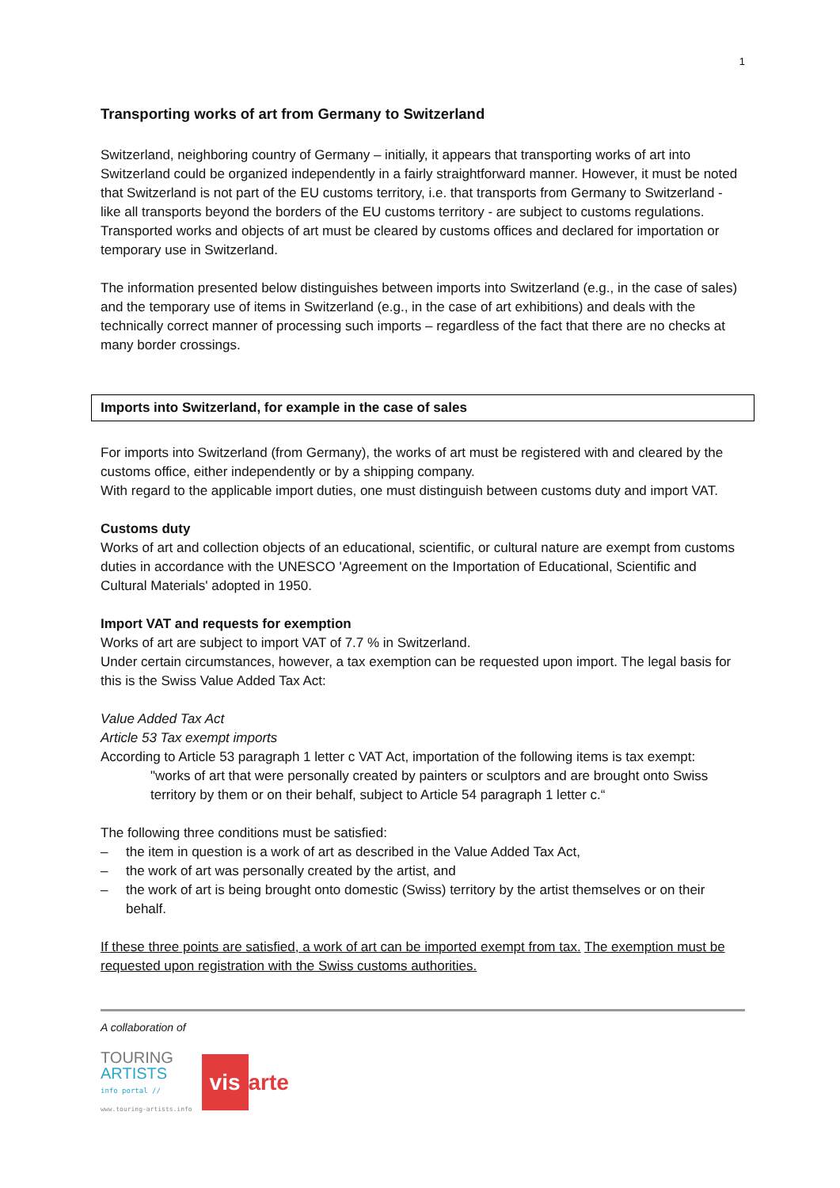1
Transporting works of art from Germany to Switzerland
Switzerland, neighboring country of Germany – initially, it appears that transporting works of art into Switzerland could be organized independently in a fairly straightforward manner. However, it must be noted that Switzerland is not part of the EU customs territory, i.e. that transports from Germany to Switzerland - like all transports beyond the borders of the EU customs territory - are subject to customs regulations. Transported works and objects of art must be cleared by customs offices and declared for importation or temporary use in Switzerland.
The information presented below distinguishes between imports into Switzerland (e.g., in the case of sales) and the temporary use of items in Switzerland (e.g., in the case of art exhibitions) and deals with the technically correct manner of processing such imports – regardless of the fact that there are no checks at many border crossings.
Imports into Switzerland, for example in the case of sales
For imports into Switzerland (from Germany), the works of art must be registered with and cleared by the customs office, either independently or by a shipping company.
With regard to the applicable import duties, one must distinguish between customs duty and import VAT.
Customs duty
Works of art and collection objects of an educational, scientific, or cultural nature are exempt from customs duties in accordance with the UNESCO 'Agreement on the Importation of Educational, Scientific and Cultural Materials' adopted in 1950.
Import VAT and requests for exemption
Works of art are subject to import VAT of 7.7 % in Switzerland.
Under certain circumstances, however, a tax exemption can be requested upon import. The legal basis for this is the Swiss Value Added Tax Act:
Value Added Tax Act
Article 53 Tax exempt imports
According to Article 53 paragraph 1 letter c VAT Act, importation of the following items is tax exempt:
"works of art that were personally created by painters or sculptors and are brought onto Swiss territory by them or on their behalf, subject to Article 54 paragraph 1 letter c.“
The following three conditions must be satisfied:
– the item in question is a work of art as described in the Value Added Tax Act,
– the work of art was personally created by the artist, and
– the work of art is being brought onto domestic (Swiss) territory by the artist themselves or on their behalf.
If these three points are satisfied, a work of art can be imported exempt from tax. The exemption must be requested upon registration with the Swiss customs authorities.
A collaboration of
TOURING
ARTISTS
info portal //
www.touring-artists.info
vis arte